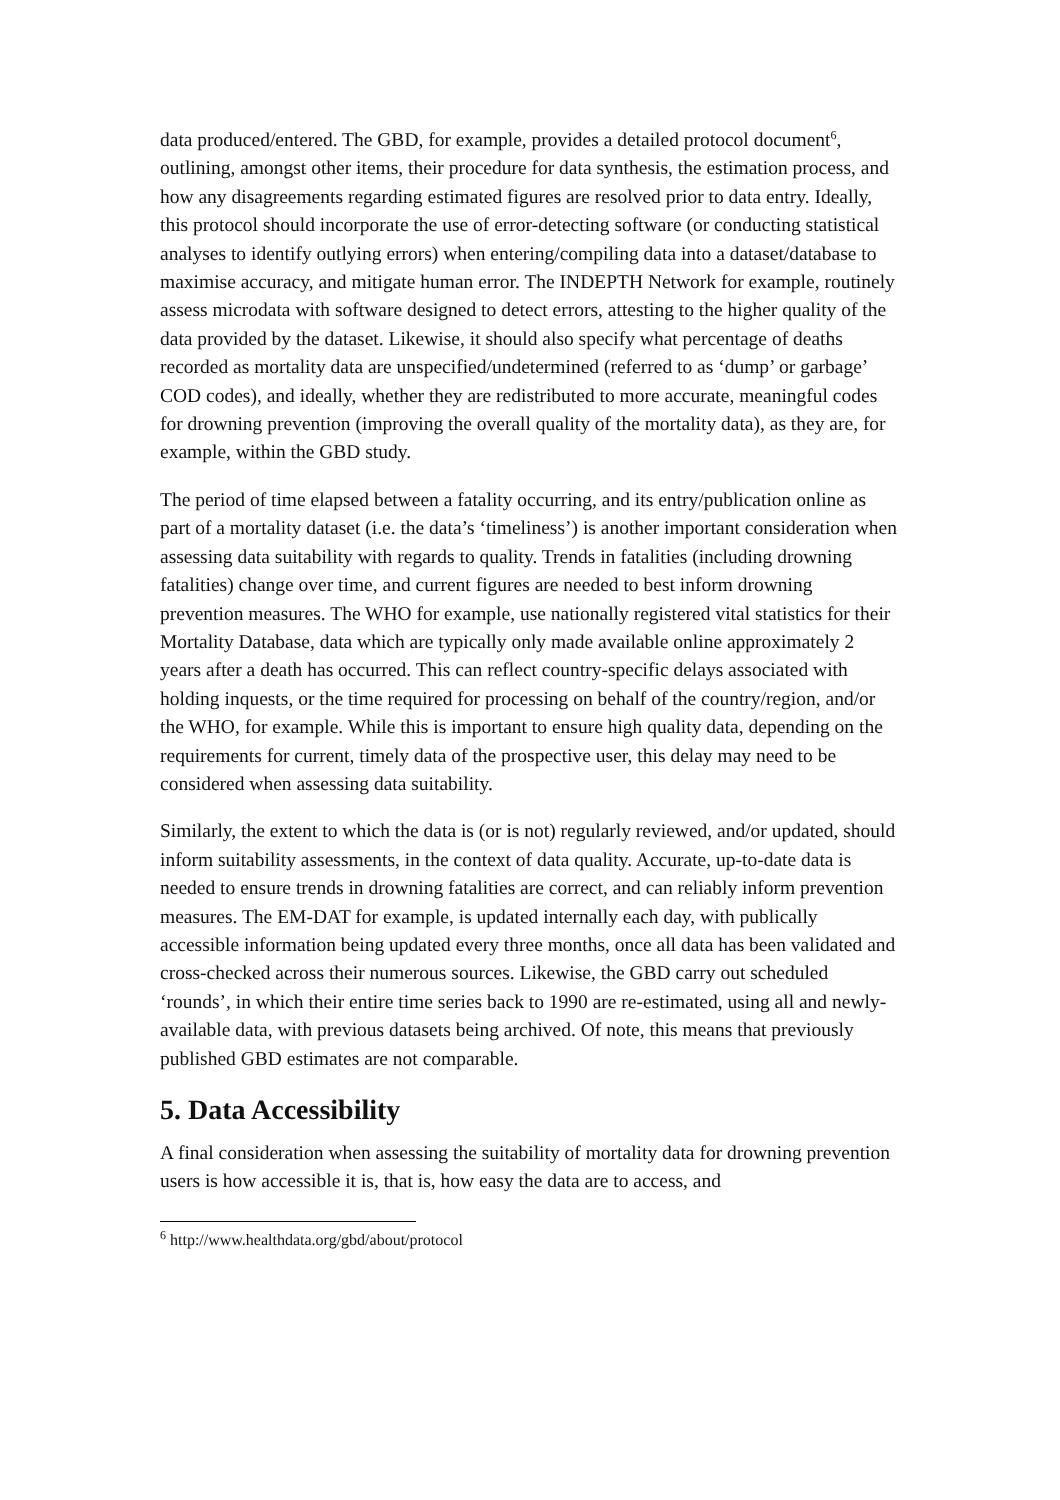data produced/entered. The GBD, for example, provides a detailed protocol document<sup>6</sup>, outlining, amongst other items, their procedure for data synthesis, the estimation process, and how any disagreements regarding estimated figures are resolved prior to data entry. Ideally, this protocol should incorporate the use of error-detecting software (or conducting statistical analyses to identify outlying errors) when entering/compiling data into a dataset/database to maximise accuracy, and mitigate human error. The INDEPTH Network for example, routinely assess microdata with software designed to detect errors, attesting to the higher quality of the data provided by the dataset. Likewise, it should also specify what percentage of deaths recorded as mortality data are unspecified/undetermined (referred to as ‘dump’ or garbage’ COD codes), and ideally, whether they are redistributed to more accurate, meaningful codes for drowning prevention (improving the overall quality of the mortality data), as they are, for example, within the GBD study.
The period of time elapsed between a fatality occurring, and its entry/publication online as part of a mortality dataset (i.e. the data’s ‘timeliness’) is another important consideration when assessing data suitability with regards to quality. Trends in fatalities (including drowning fatalities) change over time, and current figures are needed to best inform drowning prevention measures. The WHO for example, use nationally registered vital statistics for their Mortality Database, data which are typically only made available online approximately 2 years after a death has occurred. This can reflect country-specific delays associated with holding inquests, or the time required for processing on behalf of the country/region, and/or the WHO, for example. While this is important to ensure high quality data, depending on the requirements for current, timely data of the prospective user, this delay may need to be considered when assessing data suitability.
Similarly, the extent to which the data is (or is not) regularly reviewed, and/or updated, should inform suitability assessments, in the context of data quality. Accurate, up-to-date data is needed to ensure trends in drowning fatalities are correct, and can reliably inform prevention measures. The EM-DAT for example, is updated internally each day, with publically accessible information being updated every three months, once all data has been validated and cross-checked across their numerous sources. Likewise, the GBD carry out scheduled ‘rounds’, in which their entire time series back to 1990 are re-estimated, using all and newly-available data, with previous datasets being archived. Of note, this means that previously published GBD estimates are not comparable.
5. Data Accessibility
A final consideration when assessing the suitability of mortality data for drowning prevention users is how accessible it is, that is, how easy the data are to access, and
<sup>6</sup> http://www.healthdata.org/gbd/about/protocol